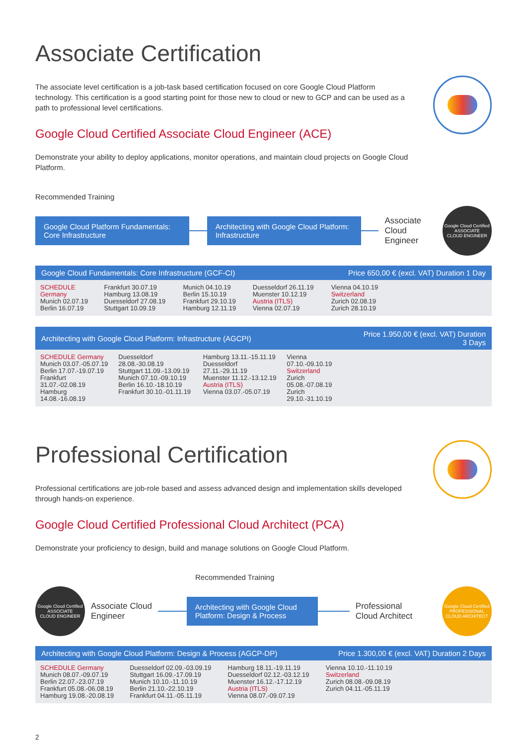Associate Certification
The associate level certification is a job-task based certification focused on core Google Cloud Platform technology. This certification is a good starting point for those new to cloud or new to GCP and can be used as a path to professional level certifications.
Google Cloud Certified Associate Cloud Engineer (ACE)
Demonstrate your ability to deploy applications, monitor operations, and maintain cloud projects on Google Cloud Platform.
Recommended Training
Google Cloud Platform Fundamentals: Core Infrastructure
Architecting with Google Cloud Platform: Infrastructure
Associate
Cloud Engineer
Google Cloud Certified
ASSOCIATE
CLOUD ENGINEER
| Google Cloud Fundamentals: Core Infrastructure (GCF-CI) | | | | Price 650,00 € (excl. VAT) Duration 1 Day | |
| --- | --- | --- | --- | --- | --- |
| SCHEDULE Germany Munich 02.07.19 Berlin 16.07.19 | Frankfurt 30.07.19 Hamburg 13.08.19 Duesseldorf 27.08.19 Stuttgart 10.09.19 | Munich 04.10.19 Berlin 15.10.19 Frankfurt 29.10.19 Hamburg 12.11.19 | Duesseldorf 26.11.19 Muenster 10.12.19 Austria (ITLS) Vienna 02.07.19 | Vienna 04.10.19 Switzerland Zurich 02.08.19 Zurich 28.10.19 | |
| Architecting with Google Cloud Platform: Infrastructure (AGCPI) | | | | Price 1.950,00 € (excl. VAT) Duration 3 Days |
| --- | --- | --- | --- | --- |
| SCHEDULE Germany Munich 03.07.-05.07.19 Berlin 17.07.-19.07.19 Frankfurt 31.07.-02.08.19 Hamburg 14.08.-16.08.19 | Duesseldorf 28.08.-30.08.19 Stuttgart 11.09.-13.09.19 Munich 07.10.-09.10.19 Berlin 16.10.-18.10.19 Frankfurt 30.10.-01.11.19 | Hamburg 13.11.-15.11.19 Duesseldorf 27.11.-29.11.19 Muenster 11.12.-13.12.19 Austria (ITLS) Vienna 03.07.-05.07.19 | Vienna 07.10.-09.10.19 Switzerland Zurich 05.08.-07.08.19 Zurich 29.10.-31.10.19 | |
Professional Certification
Professional certifications are job-role based and assess advanced design and implementation skills developed through hands-on experience.
Google Cloud Certified Professional Cloud Architect (PCA)
Demonstrate your proficiency to design, build and manage solutions on Google Cloud Platform.
Recommended Training
Google Cloud Certified
ASSOCIATE
CLOUD ENGINEER
Associate Cloud
Engineer
Architecting with Google Cloud Platform: Design & Process
Professional
Cloud Architect
Google Cloud Certified
PROFESSIONAL
CLOUD ARCHITECT
| Architecting with Google Cloud Platform: Design & Process (AGCP-DP) | | | Price 1.300,00 € (excl. VAT) Duration 2 Days |
| --- | --- | --- | --- |
| SCHEDULE Germany Munich 08.07.-09.07.19 Berlin 22.07.-23.07.19 Frankfurt 05.08.-06.08.19 Hamburg 19.08.-20.08.19 | Duesseldorf 02.09.-03.09.19 Stuttgart 16.09.-17.09.19 Munich 10.10.-11.10.19 Berlin 21.10.-22.10.19 Frankfurt 04.11.-05.11.19 | Hamburg 18.11.-19.11.19 Duesseldorf 02.12.-03.12.19 Muenster 16.12.-17.12.19 Austria (ITLS) Vienna 08.07.-09.07.19 | Vienna 10.10.-11.10.19 Switzerland Zurich 08.08.-09.08.19 Zurich 04.11.-05.11.19 |
2